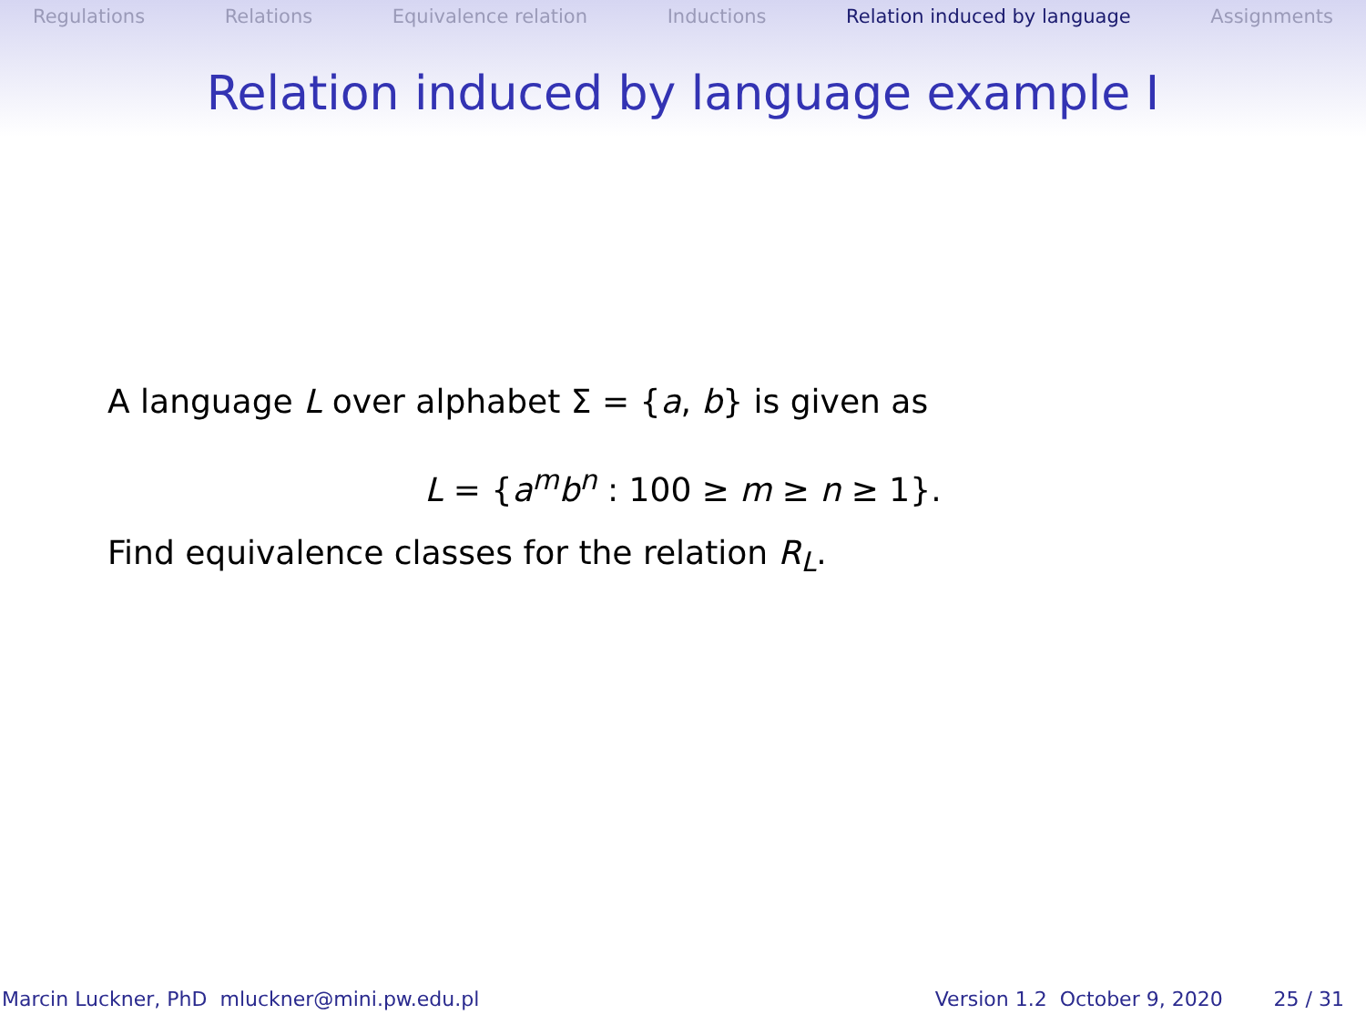Regulations Relations Equivalence relation Inductions Relation induced by language Assignments
Relation induced by language example I
A language L over alphabet Σ = {a, b} is given as
L = {a<sup>m</sup>b<sup>n</sup> : 100 ≥ m ≥ n ≥ 1}.
Find equivalence classes for the relation R<sub>L</sub>.
Marcin Luckner, PhD mluckner@mini.pw.edu.pl Version 1.2 October 9, 2020 25 / 31